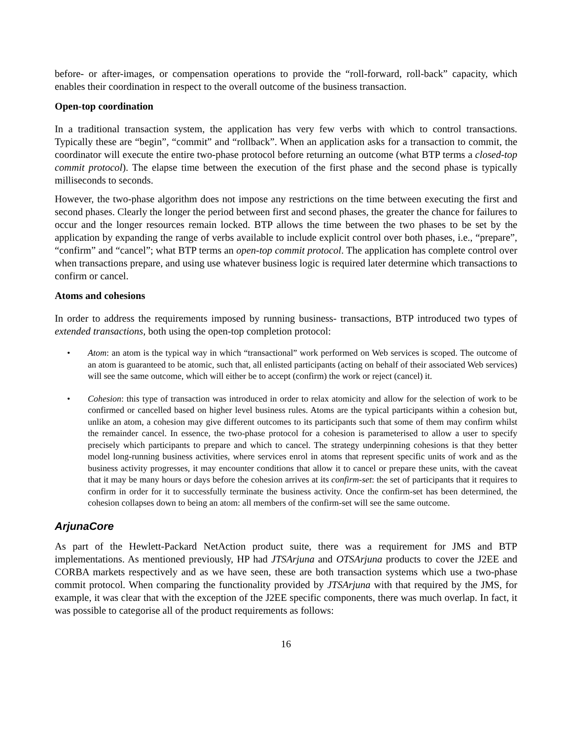before- or after-images, or compensation operations to provide the “roll-forward, roll-back” capacity, which enables their coordination in respect to the overall outcome of the business transaction.
Open-top coordination
In a traditional transaction system, the application has very few verbs with which to control transactions. Typically these are “begin”, “commit” and “rollback”. When an application asks for a transaction to commit, the coordinator will execute the entire two-phase protocol before returning an outcome (what BTP terms a closed-top commit protocol). The elapse time between the execution of the first phase and the second phase is typically milliseconds to seconds.
However, the two-phase algorithm does not impose any restrictions on the time between executing the first and second phases. Clearly the longer the period between first and second phases, the greater the chance for failures to occur and the longer resources remain locked. BTP allows the time between the two phases to be set by the application by expanding the range of verbs available to include explicit control over both phases, i.e., “prepare”, “confirm” and “cancel”; what BTP terms an open-top commit protocol. The application has complete control over when transactions prepare, and using use whatever business logic is required later determine which transactions to confirm or cancel.
Atoms and cohesions
In order to address the requirements imposed by running business- transactions, BTP introduced two types of extended transactions, both using the open-top completion protocol:
• Atom: an atom is the typical way in which “transactional” work performed on Web services is scoped. The outcome of an atom is guaranteed to be atomic, such that, all enlisted participants (acting on behalf of their associated Web services) will see the same outcome, which will either be to accept (confirm) the work or reject (cancel) it.
• Cohesion: this type of transaction was introduced in order to relax atomicity and allow for the selection of work to be confirmed or cancelled based on higher level business rules. Atoms are the typical participants within a cohesion but, unlike an atom, a cohesion may give different outcomes to its participants such that some of them may confirm whilst the remainder cancel. In essence, the two-phase protocol for a cohesion is parameterised to allow a user to specify precisely which participants to prepare and which to cancel. The strategy underpinning cohesions is that they better model long-running business activities, where services enrol in atoms that represent specific units of work and as the business activity progresses, it may encounter conditions that allow it to cancel or prepare these units, with the caveat that it may be many hours or days before the cohesion arrives at its confirm-set: the set of participants that it requires to confirm in order for it to successfully terminate the business activity. Once the confirm-set has been determined, the cohesion collapses down to being an atom: all members of the confirm-set will see the same outcome.
ArjunaCore
As part of the Hewlett-Packard NetAction product suite, there was a requirement for JMS and BTP implementations. As mentioned previously, HP had JTSArjuna and OTSArjuna products to cover the J2EE and CORBA markets respectively and as we have seen, these are both transaction systems which use a two-phase commit protocol. When comparing the functionality provided by JTSArjuna with that required by the JMS, for example, it was clear that with the exception of the J2EE specific components, there was much overlap. In fact, it was possible to categorise all of the product requirements as follows:
16